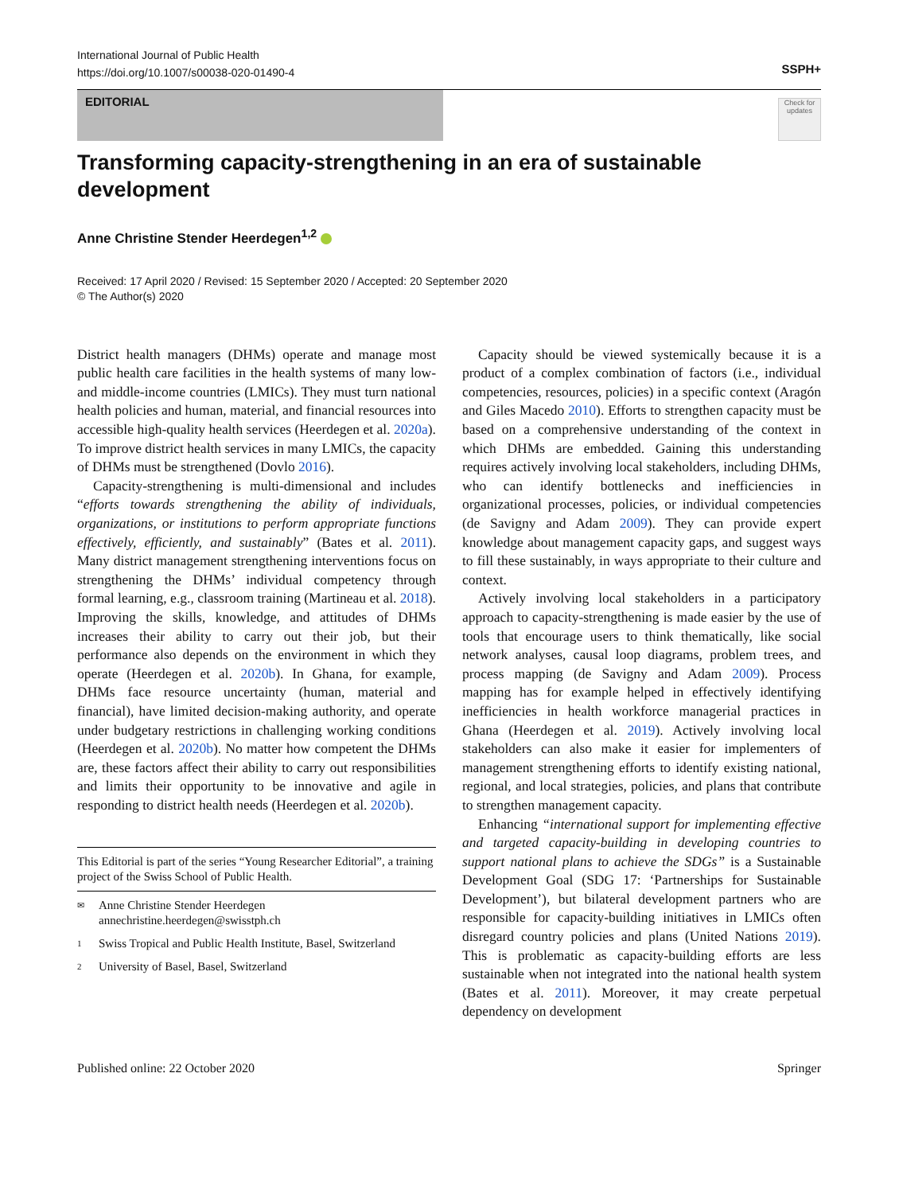International Journal of Public Health
https://doi.org/10.1007/s00038-020-01490-4
SSPH+
EDITORIAL
Check for updates
Transforming capacity-strengthening in an era of sustainable development
Anne Christine Stender Heerdegen<sup>1,2</sup>
Received: 17 April 2020 / Revised: 15 September 2020 / Accepted: 20 September 2020
© The Author(s) 2020
District health managers (DHMs) operate and manage most public health care facilities in the health systems of many low- and middle-income countries (LMICs). They must turn national health policies and human, material, and financial resources into accessible high-quality health services (Heerdegen et al. 2020a). To improve district health services in many LMICs, the capacity of DHMs must be strengthened (Dovlo 2016).
Capacity-strengthening is multi-dimensional and includes “efforts towards strengthening the ability of individuals, organizations, or institutions to perform appropriate functions effectively, efficiently, and sustainably” (Bates et al. 2011). Many district management strengthening interventions focus on strengthening the DHMs’ individual competency through formal learning, e.g., classroom training (Martineau et al. 2018). Improving the skills, knowledge, and attitudes of DHMs increases their ability to carry out their job, but their performance also depends on the environment in which they operate (Heerdegen et al. 2020b). In Ghana, for example, DHMs face resource uncertainty (human, material and financial), have limited decision-making authority, and operate under budgetary restrictions in challenging working conditions (Heerdegen et al. 2020b). No matter how competent the DHMs are, these factors affect their ability to carry out responsibilities and limits their opportunity to be innovative and agile in responding to district health needs (Heerdegen et al. 2020b).
This Editorial is part of the series “Young Researcher Editorial”, a training project of the Swiss School of Public Health.
✉ Anne Christine Stender Heerdegen
annechristine.heerdegen@swisstph.ch
1 Swiss Tropical and Public Health Institute, Basel, Switzerland
2 University of Basel, Basel, Switzerland
Capacity should be viewed systemically because it is a product of a complex combination of factors (i.e., individual competencies, resources, policies) in a specific context (Aragón and Giles Macedo 2010). Efforts to strengthen capacity must be based on a comprehensive understanding of the context in which DHMs are embedded. Gaining this understanding requires actively involving local stakeholders, including DHMs, who can identify bottlenecks and inefficiencies in organizational processes, policies, or individual competencies (de Savigny and Adam 2009). They can provide expert knowledge about management capacity gaps, and suggest ways to fill these sustainably, in ways appropriate to their culture and context.
Actively involving local stakeholders in a participatory approach to capacity-strengthening is made easier by the use of tools that encourage users to think thematically, like social network analyses, causal loop diagrams, problem trees, and process mapping (de Savigny and Adam 2009). Process mapping has for example helped in effectively identifying inefficiencies in health workforce managerial practices in Ghana (Heerdegen et al. 2019). Actively involving local stakeholders can also make it easier for implementers of management strengthening efforts to identify existing national, regional, and local strategies, policies, and plans that contribute to strengthen management capacity.
Enhancing “international support for implementing effective and targeted capacity-building in developing countries to support national plans to achieve the SDGs” is a Sustainable Development Goal (SDG 17: ‘Partnerships for Sustainable Development’), but bilateral development partners who are responsible for capacity-building initiatives in LMICs often disregard country policies and plans (United Nations 2019). This is problematic as capacity-building efforts are less sustainable when not integrated into the national health system (Bates et al. 2011). Moreover, it may create perpetual dependency on development
Published online: 22 October 2020 Springer